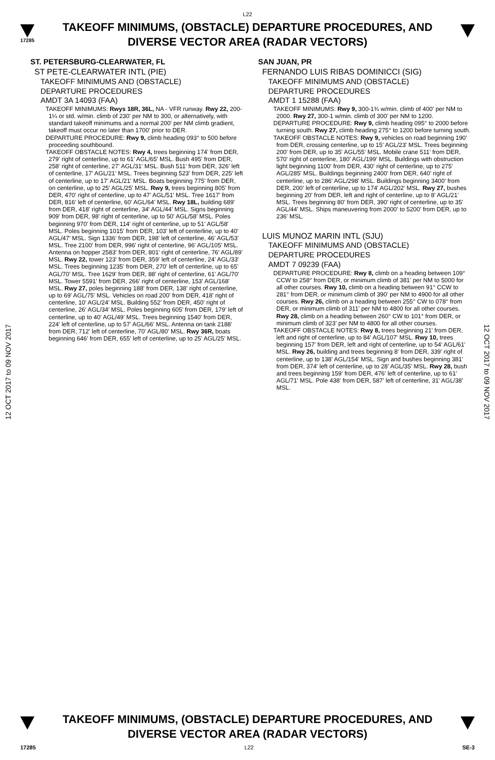L22
17285
TAKEOFF MINIMUMS, (OBSTACLE) DEPARTURE PROCEDURES, AND
DIVERSE VECTOR AREA (RADAR VECTORS)
12 OCT 2017 to 09 NOV 2017
12 OCT 2017 to 09 NOV 2017
ST. PETERSBURG-CLEARWATER, FL
ST PETE-CLEARWATER INTL (PIE)
TAKEOFF MINIMUMS AND (OBSTACLE)
DEPARTURE PROCEDURES
AMDT 3A 14093 (FAA)
TAKEOFF MINIMUMS: Rwys 18R, 36L, NA - VFR runway. Rwy 22, 200-1¼ or std. w/min. climb of 230' per NM to 300, or alternatively, with standard takeoff minimums and a normal 200' per NM climb gradient, takeoff must occur no later than 1700' prior to DER.
DEPARTURE PROCEDURE: Rwy 9, climb heading 093° to 500 before proceeding southbound.
TAKEOFF OBSTACLE NOTES: Rwy 4, trees beginning 174' from DER, 279' right of centerline, up to 61' AGL/65' MSL. Bush 495' from DER, 258' right of centerline, 27' AGL/31' MSL. Bush 511' from DER, 326' left of centerline, 17' AGL/21' MSL. Trees beginning 523' from DER, 225' left of centerline, up to 17' AGL/21' MSL. Boats beginning 775' from DER, on centerline, up to 25' AGL/25' MSL. Rwy 9, trees beginning 805' from DER, 470' right of centerline, up to 47' AGL/51' MSL. Tree 1617' from DER, 816' left of centerline, 60' AGL/64' MSL. Rwy 18L, building 689' from DER, 418' right of centerline, 34' AGL/44' MSL. Signs beginning 909' from DER, 98' right of centerline, up to 50' AGL/58' MSL. Poles beginning 970' from DER, 114' right of centerline, up to 51' AGL/58' MSL. Poles beginning 1015' from DER, 103' left of centerline, up to 40' AGL/47' MSL. Sign 1336' from DER, 198' left of centerline, 46' AGL/53' MSL. Tree 2100' from DER, 996' right of centerline, 96' AGL/105' MSL. Antenna on hopper 2583' from DER, 801' right of centerline, 76' AGL/89' MSL. Rwy 22, tower 123' from DER, 359' left of centerline, 24' AGL/33' MSL. Trees beginning 1235' from DER, 270' left of centerline, up to 65' AGL/70' MSL. Tree 1629' from DER, 88' right of centerline, 61' AGL/70' MSL. Tower 5591' from DER, 266' right of centerline, 153' AGL/168' MSL. Rwy 27, poles beginning 188' from DER, 138' right of centerline, up to 69' AGL/75' MSL. Vehicles on road 200' from DER, 418' right of centerline, 10' AGL/24' MSL. Building 552' from DER, 450' right of centerline, 26' AGL/34' MSL. Poles beginning 605' from DER, 179' left of centerline, up to 40' AGL/49' MSL. Trees beginning 1540' from DER, 224' left of centerline, up to 57' AGL/66' MSL. Antenna on tank 2188' from DER, 712' left of centerline, 70' AGL/80' MSL. Rwy 36R, boats beginning 646' from DER, 655' left of centerline, up to 25' AGL/25' MSL.
SAN JUAN, PR
FERNANDO LUIS RIBAS DOMINICCI (SIG)
TAKEOFF MINIMUMS AND (OBSTACLE)
DEPARTURE PROCEDURES
AMDT 1 15288 (FAA)
TAKEOFF MINIMUMS: Rwy 9, 300-1¾ w/min. climb of 400' per NM to 2000. Rwy 27, 300-1 w/min. climb of 300' per NM to 1200.
DEPARTURE PROCEDURE: Rwy 9, climb heading 095° to 2000 before turning south. Rwy 27, climb heading 275° to 1200 before turning south.
TAKEOFF OBSTACLE NOTES: Rwy 9, vehicles on road beginning 190' from DER, crossing centerline, up to 15' AGL/23' MSL. Trees beginning 200' from DER, up to 35' AGL/55' MSL. Mobile crane 511' from DER, 570' right of centerline, 180' AGL/199' MSL. Buildings with obstruction light beginning 1100' from DER, 430' right of centerline, up to 275' AGL/285' MSL. Buildings beginning 2400' from DER, 640' right of centerline, up to 286' AGL/298' MSL. Buildings beginning 3400' from DER, 200' left of centerline, up to 174' AGL/202' MSL. Rwy 27, bushes beginning 20' from DER, left and right of centerline, up to 8' AGL/21' MSL. Trees beginning 80' from DER, 390' right of centerline, up to 35' AGL/44' MSL. Ships maneuvering from 2000' to 5200' from DER, up to 236' MSL.
LUIS MUNOZ MARIN INTL (SJU)
TAKEOFF MINIMUMS AND (OBSTACLE)
DEPARTURE PROCEDURES
AMDT 7 09239 (FAA)
DEPARTURE PROCEDURE: Rwy 8, climb on a heading between 109° CCW to 258° from DER, or minimum climb of 381' per NM to 5000 for all other courses. Rwy 10, climb on a heading between 91° CCW to 281° from DER, or minimum climb of 390' per NM to 4900 for all other courses. Rwy 26, climb on a heading between 255° CW to 078° from DER, or minimum climb of 311' per NM to 4800 for all other courses. Rwy 28, climb on a heading between 260° CW to 101° from DER, or minimum climb of 323' per NM to 4800 for all other courses.
TAKEOFF OBSTACLE NOTES: Rwy 8, trees beginning 21' from DER, left and right of centerline, up to 84' AGL/107' MSL. Rwy 10, trees beginning 157' from DER, left and right of centerline, up to 54' AGL/61' MSL. Rwy 26, building and trees beginning 8' from DER, 339' right of centerline, up to 138' AGL/154' MSL. Sign and bushes beginning 381' from DER, 374' left of centerline, up to 28' AGL/35' MSL. Rwy 28, bush and trees beginning 159' from DER, 476' left of centerline, up to 61' AGL/71' MSL. Pole 438' from DER, 587' left of centerline, 31' AGL/38' MSL.
TAKEOFF MINIMUMS, (OBSTACLE) DEPARTURE PROCEDURES, AND
DIVERSE VECTOR AREA (RADAR VECTORS)
17285 L22 SE-3